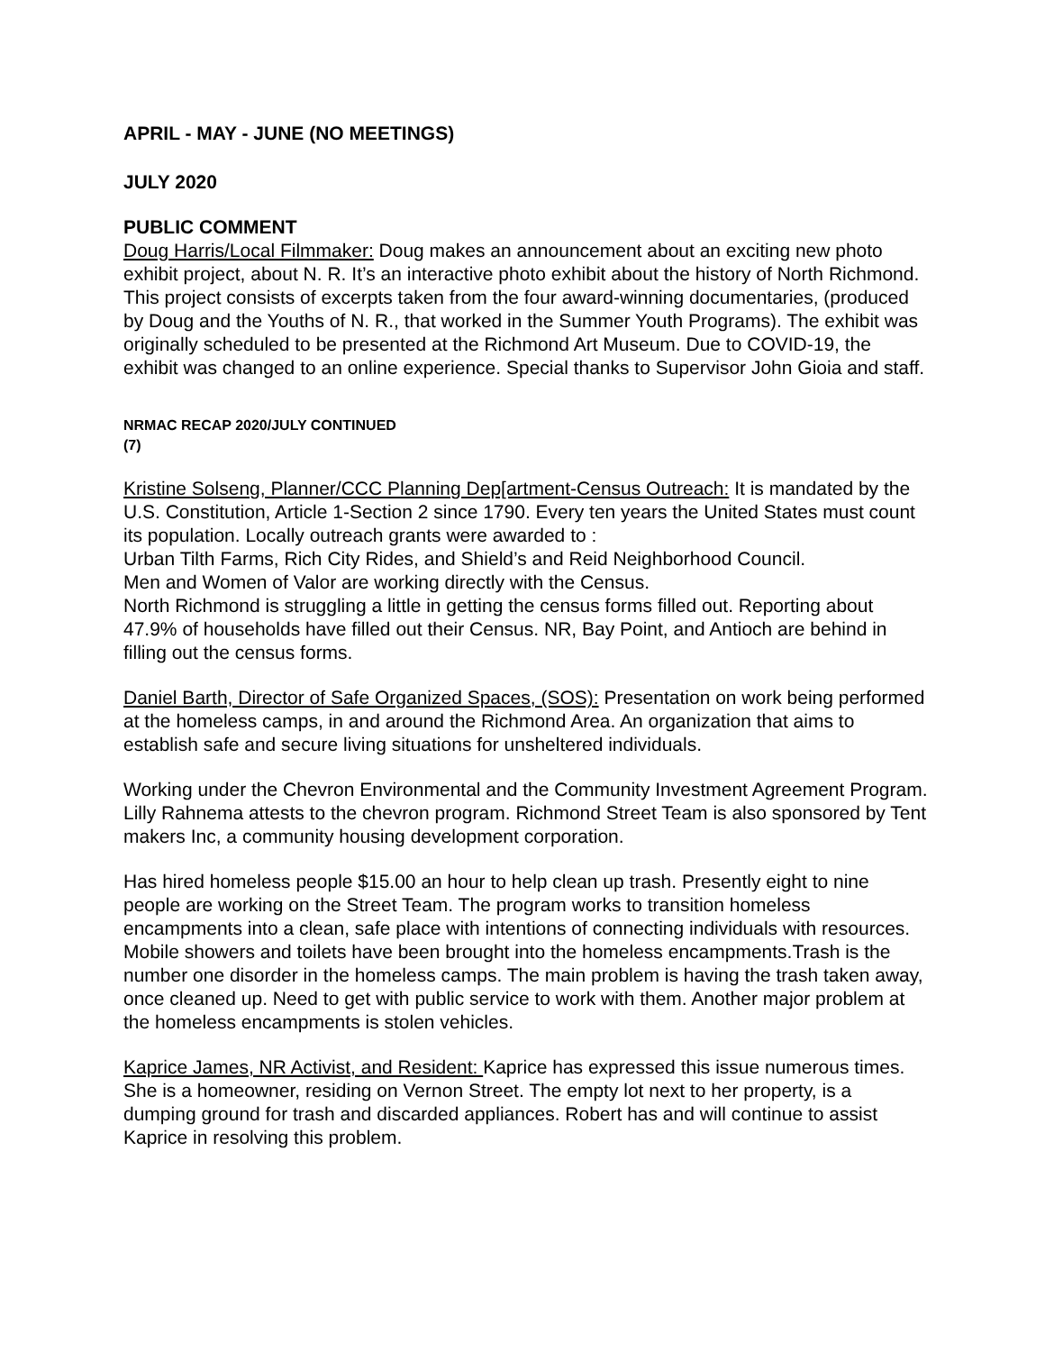APRIL - MAY - JUNE (NO MEETINGS)
JULY 2020
PUBLIC COMMENT
Doug Harris/Local Filmmaker: Doug makes an announcement about an exciting new photo exhibit project, about N. R. It’s an interactive photo exhibit about the history of North Richmond. This project consists of excerpts taken from the four award-winning documentaries, (produced by Doug and the Youths of N. R., that worked in the Summer Youth Programs). The exhibit was originally scheduled to be presented at the Richmond Art Museum. Due to COVID-19, the exhibit was changed to an online experience. Special thanks to Supervisor John Gioia and staff.
NRMAC RECAP 2020/JULY CONTINUED
(7)
Kristine Solseng, Planner/CCC Planning Dep[artment-Census Outreach: It is mandated by the U.S. Constitution, Article 1-Section 2 since 1790. Every ten years the United States must count its population. Locally outreach grants were awarded to :
Urban Tilth Farms, Rich City Rides, and Shield’s and Reid Neighborhood Council.
Men and Women of Valor are working directly with the Census.
North Richmond is struggling a little in getting the census forms filled out. Reporting about 47.9% of households have filled out their Census. NR, Bay Point, and Antioch are behind in filling out the census forms.
Daniel Barth, Director of Safe Organized Spaces, (SOS): Presentation on work being performed at the homeless camps, in and around the Richmond Area. An organization that aims to establish safe and secure living situations for unsheltered individuals.
Working under the Chevron Environmental and the Community Investment Agreement Program. Lilly Rahnema attests to the chevron program. Richmond Street Team is also sponsored by Tent makers Inc, a community housing development corporation.
Has hired homeless people $15.00 an hour to help clean up trash. Presently eight to nine people are working on the Street Team. The program works to transition homeless encampments into a clean, safe place with intentions of connecting individuals with resources. Mobile showers and toilets have been brought into the homeless encampments.Trash is the number one disorder in the homeless camps. The main problem is having the trash taken away, once cleaned up. Need to get with public service to work with them. Another major problem at the homeless encampments is stolen vehicles.
Kaprice James, NR Activist, and Resident: Kaprice has expressed this issue numerous times. She is a homeowner, residing on Vernon Street. The empty lot next to her property, is a dumping ground for trash and discarded appliances. Robert has and will continue to assist Kaprice in resolving this problem.